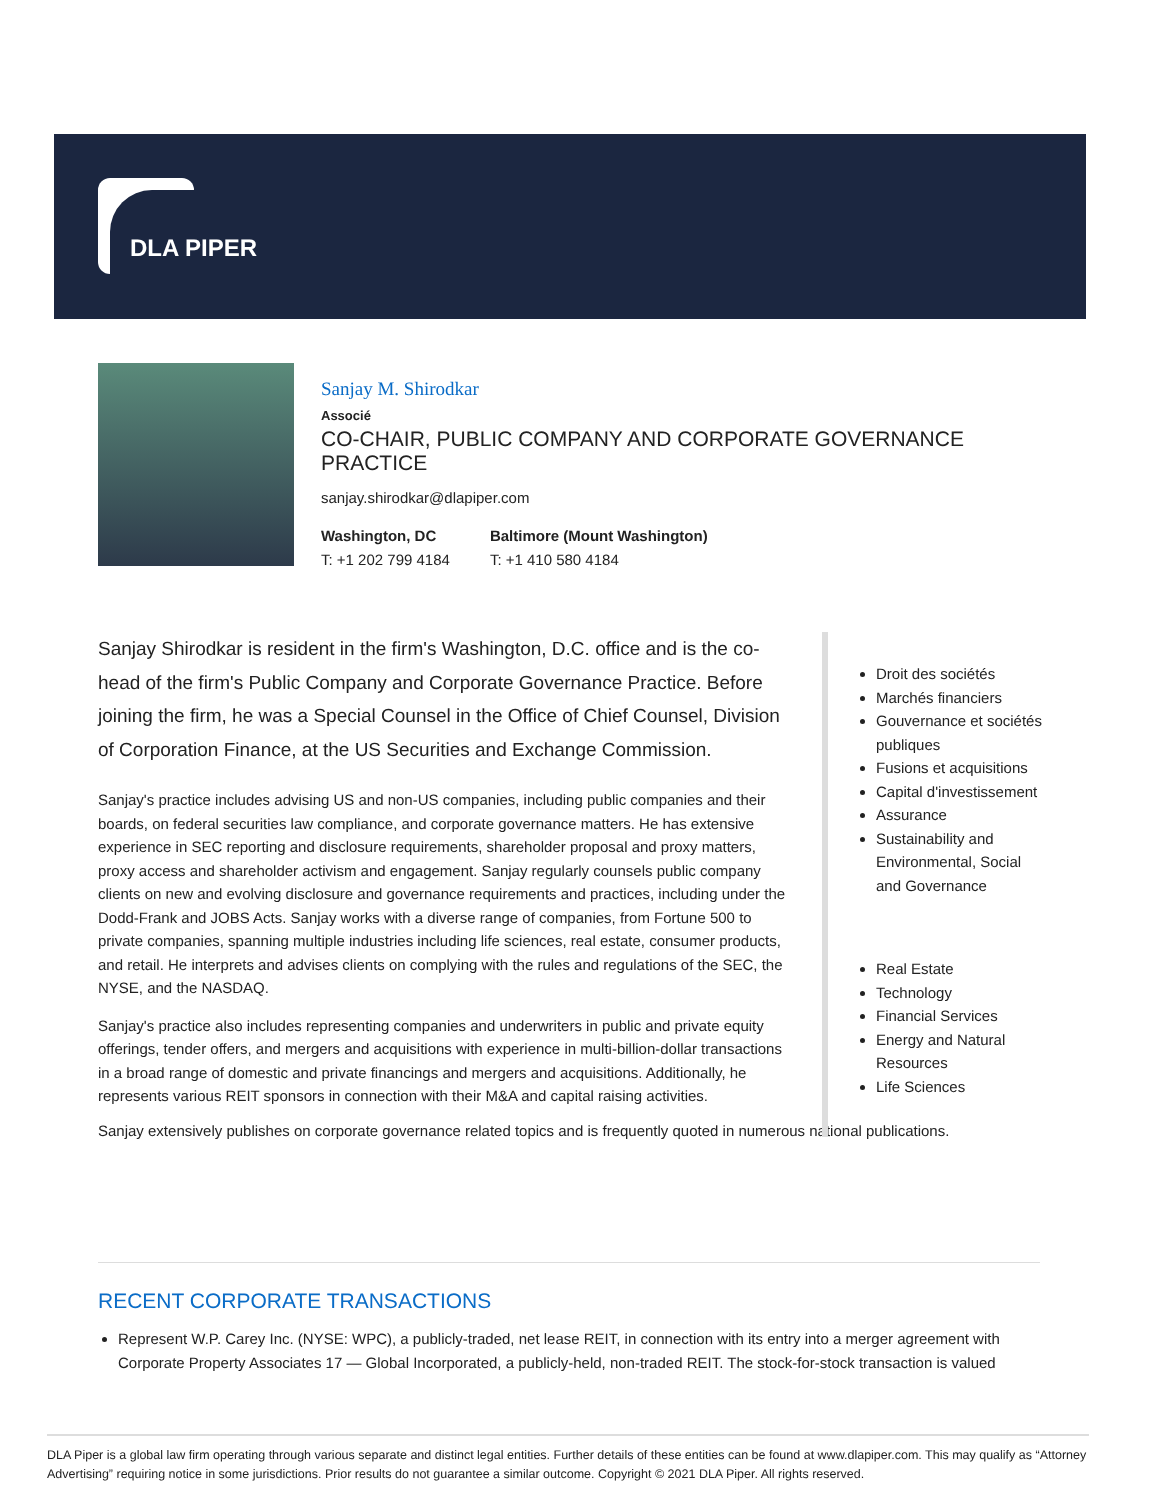DLA PIPER
Sanjay M. Shirodkar
Associé
CO-CHAIR, PUBLIC COMPANY AND CORPORATE GOVERNANCE PRACTICE
sanjay.shirodkar@dlapiper.com
Washington, DC
T: +1 202 799 4184
Baltimore (Mount Washington)
T: +1 410 580 4184
Sanjay Shirodkar is resident in the firm's Washington, D.C. office and is the co-head of the firm's Public Company and Corporate Governance Practice. Before joining the firm, he was a Special Counsel in the Office of Chief Counsel, Division of Corporation Finance, at the US Securities and Exchange Commission.
Sanjay's practice includes advising US and non-US companies, including public companies and their boards, on federal securities law compliance, and corporate governance matters. He has extensive experience in SEC reporting and disclosure requirements, shareholder proposal and proxy matters, proxy access and shareholder activism and engagement. Sanjay regularly counsels public company clients on new and evolving disclosure and governance requirements and practices, including under the Dodd-Frank and JOBS Acts. Sanjay works with a diverse range of companies, from Fortune 500 to private companies, spanning multiple industries including life sciences, real estate, consumer products, and retail. He interprets and advises clients on complying with the rules and regulations of the SEC, the NYSE, and the NASDAQ.
Sanjay's practice also includes representing companies and underwriters in public and private equity offerings, tender offers, and mergers and acquisitions with experience in multi-billion-dollar transactions in a broad range of domestic and private financings and mergers and acquisitions. Additionally, he represents various REIT sponsors in connection with their M&A and capital raising activities.
Sanjay extensively publishes on corporate governance related topics and is frequently quoted in numerous national publications.
Droit des sociétés
Marchés financiers
Gouvernance et sociétés publiques
Fusions et acquisitions
Capital d'investissement
Assurance
Sustainability and Environmental, Social and Governance
Real Estate
Technology
Financial Services
Energy and Natural Resources
Life Sciences
RECENT CORPORATE TRANSACTIONS
Represent W.P. Carey Inc. (NYSE: WPC), a publicly-traded, net lease REIT, in connection with its entry into a merger agreement with Corporate Property Associates 17 — Global Incorporated, a publicly-held, non-traded REIT. The stock-for-stock transaction is valued
DLA Piper is a global law firm operating through various separate and distinct legal entities. Further details of these entities can be found at www.dlapiper.com. This may qualify as “Attorney Advertising” requiring notice in some jurisdictions. Prior results do not guarantee a similar outcome. Copyright © 2021 DLA Piper. All rights reserved.